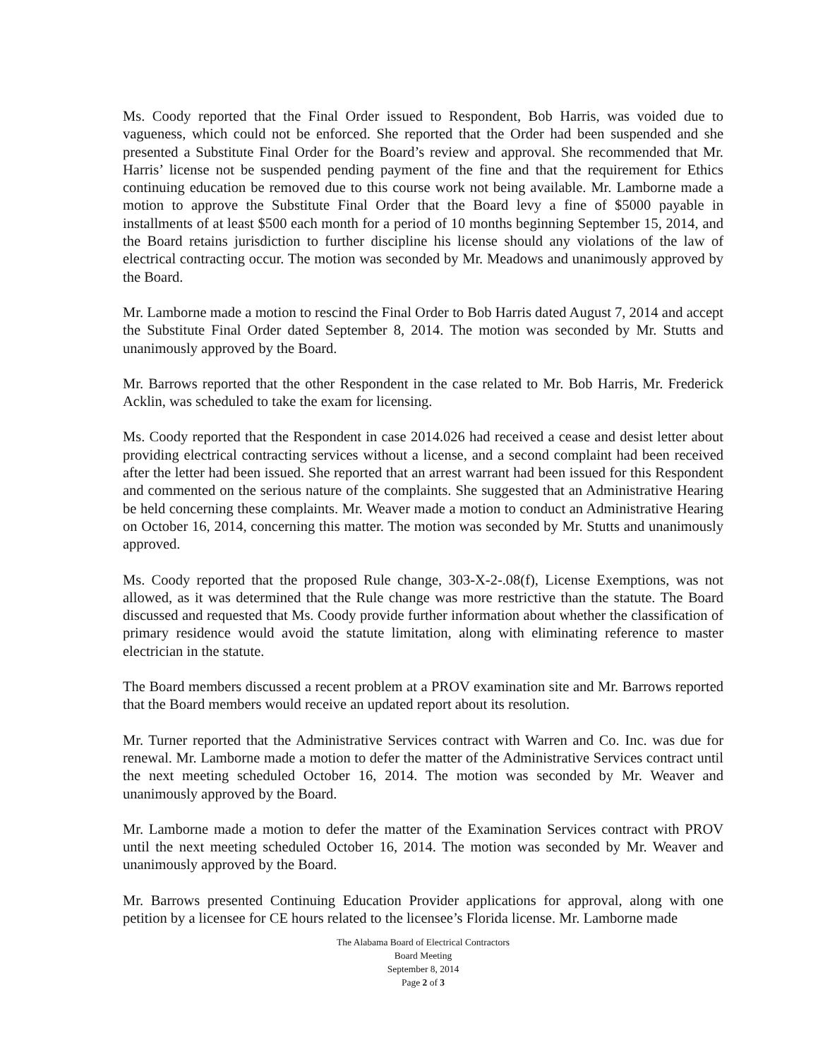Ms. Coody reported that the Final Order issued to Respondent, Bob Harris, was voided due to vagueness, which could not be enforced. She reported that the Order had been suspended and she presented a Substitute Final Order for the Board’s review and approval. She recommended that Mr. Harris’ license not be suspended pending payment of the fine and that the requirement for Ethics continuing education be removed due to this course work not being available. Mr. Lamborne made a motion to approve the Substitute Final Order that the Board levy a fine of $5000 payable in installments of at least $500 each month for a period of 10 months beginning September 15, 2014, and the Board retains jurisdiction to further discipline his license should any violations of the law of electrical contracting occur. The motion was seconded by Mr. Meadows and unanimously approved by the Board.
Mr. Lamborne made a motion to rescind the Final Order to Bob Harris dated August 7, 2014 and accept the Substitute Final Order dated September 8, 2014. The motion was seconded by Mr. Stutts and unanimously approved by the Board.
Mr. Barrows reported that the other Respondent in the case related to Mr. Bob Harris, Mr. Frederick Acklin, was scheduled to take the exam for licensing.
Ms. Coody reported that the Respondent in case 2014.026 had received a cease and desist letter about providing electrical contracting services without a license, and a second complaint had been received after the letter had been issued. She reported that an arrest warrant had been issued for this Respondent and commented on the serious nature of the complaints. She suggested that an Administrative Hearing be held concerning these complaints. Mr. Weaver made a motion to conduct an Administrative Hearing on October 16, 2014, concerning this matter. The motion was seconded by Mr. Stutts and unanimously approved.
Ms. Coody reported that the proposed Rule change, 303-X-2-.08(f), License Exemptions, was not allowed, as it was determined that the Rule change was more restrictive than the statute. The Board discussed and requested that Ms. Coody provide further information about whether the classification of primary residence would avoid the statute limitation, along with eliminating reference to master electrician in the statute.
The Board members discussed a recent problem at a PROV examination site and Mr. Barrows reported that the Board members would receive an updated report about its resolution.
Mr. Turner reported that the Administrative Services contract with Warren and Co. Inc. was due for renewal. Mr. Lamborne made a motion to defer the matter of the Administrative Services contract until the next meeting scheduled October 16, 2014. The motion was seconded by Mr. Weaver and unanimously approved by the Board.
Mr. Lamborne made a motion to defer the matter of the Examination Services contract with PROV until the next meeting scheduled October 16, 2014. The motion was seconded by Mr. Weaver and unanimously approved by the Board.
Mr. Barrows presented Continuing Education Provider applications for approval, along with one petition by a licensee for CE hours related to the licensee’s Florida license. Mr. Lamborne made
The Alabama Board of Electrical Contractors
Board Meeting
September 8, 2014
Page 2 of 3